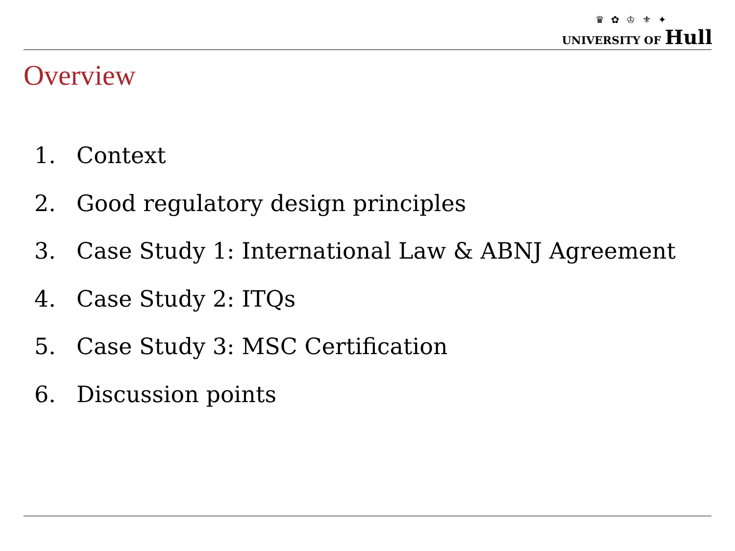♛ ✿ ♔ ⚜ ✦
UNIVERSITY OF Hull
Overview
1. Context
2. Good regulatory design principles
3. Case Study 1: International Law & ABNJ Agreement
4. Case Study 2: ITQs
5. Case Study 3: MSC Certification
6. Discussion points